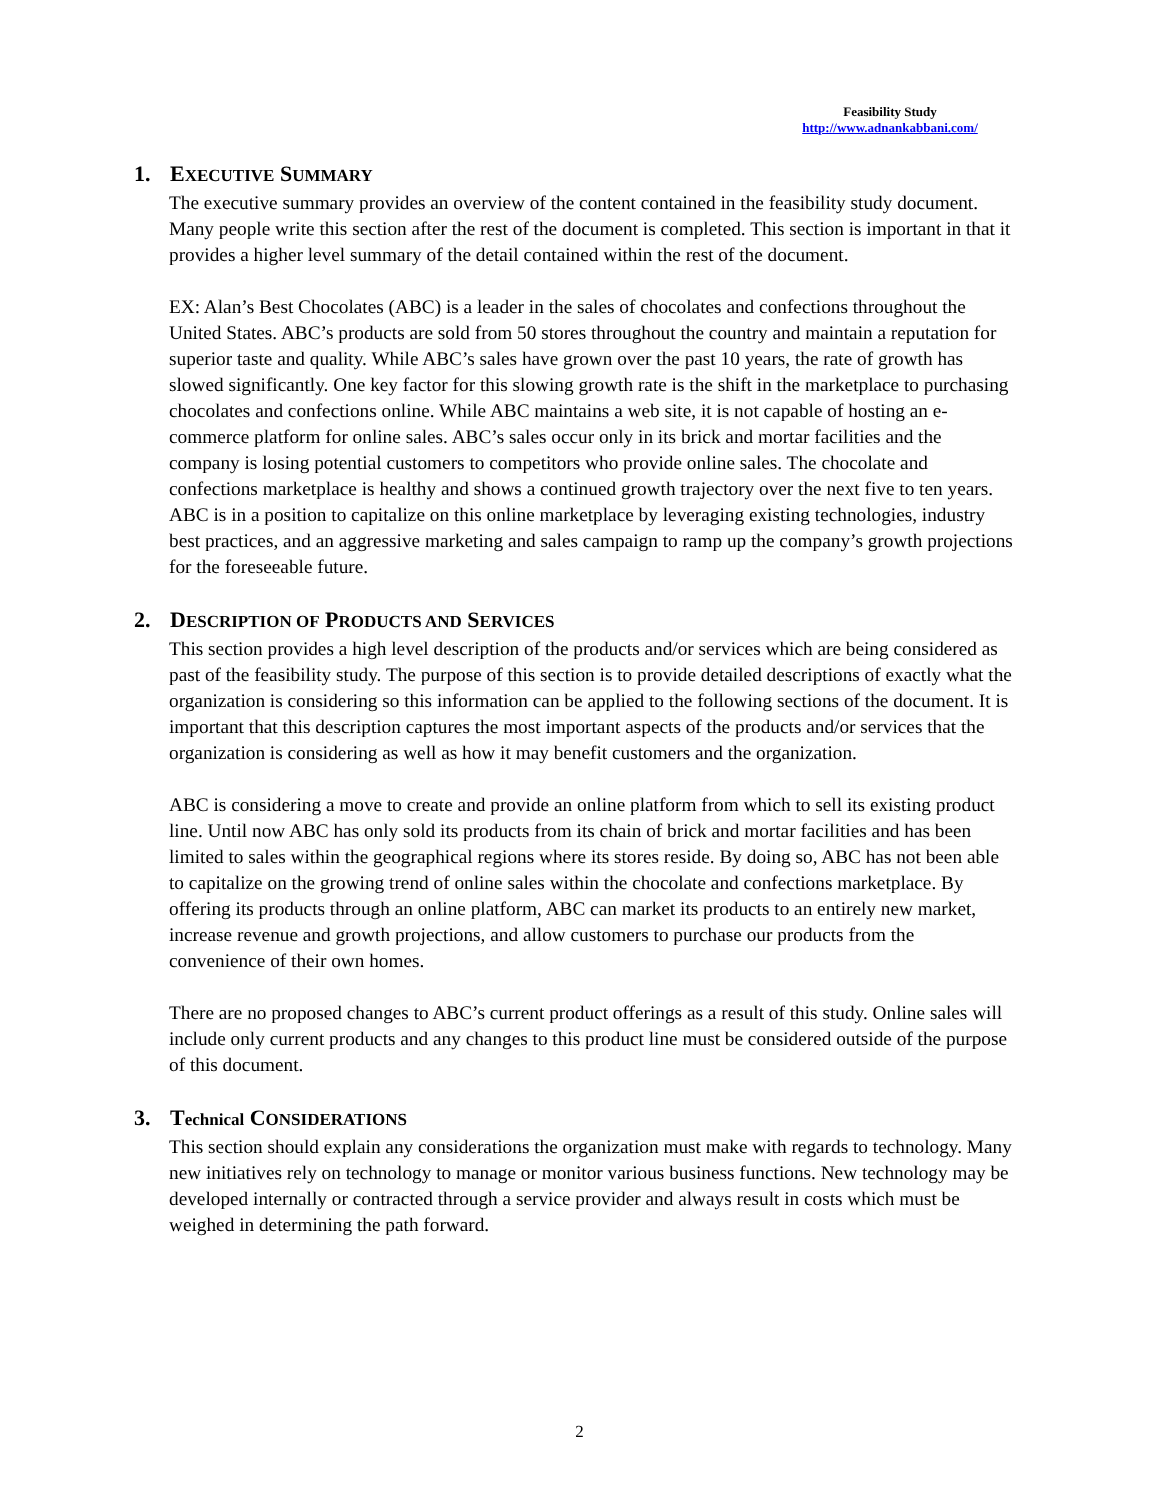Feasibility Study
http://www.adnankabbani.com/
1. EXECUTIVE SUMMARY
The executive summary provides an overview of the content contained in the feasibility study document. Many people write this section after the rest of the document is completed. This section is important in that it provides a higher level summary of the detail contained within the rest of the document.
EX: Alan’s Best Chocolates (ABC) is a leader in the sales of chocolates and confections throughout the United States. ABC’s products are sold from 50 stores throughout the country and maintain a reputation for superior taste and quality. While ABC’s sales have grown over the past 10 years, the rate of growth has slowed significantly. One key factor for this slowing growth rate is the shift in the marketplace to purchasing chocolates and confections online. While ABC maintains a web site, it is not capable of hosting an e-commerce platform for online sales. ABC’s sales occur only in its brick and mortar facilities and the company is losing potential customers to competitors who provide online sales. The chocolate and confections marketplace is healthy and shows a continued growth trajectory over the next five to ten years. ABC is in a position to capitalize on this online marketplace by leveraging existing technologies, industry best practices, and an aggressive marketing and sales campaign to ramp up the company’s growth projections for the foreseeable future.
2. DESCRIPTION OF PRODUCTS AND SERVICES
This section provides a high level description of the products and/or services which are being considered as past of the feasibility study. The purpose of this section is to provide detailed descriptions of exactly what the organization is considering so this information can be applied to the following sections of the document. It is important that this description captures the most important aspects of the products and/or services that the organization is considering as well as how it may benefit customers and the organization.
ABC is considering a move to create and provide an online platform from which to sell its existing product line. Until now ABC has only sold its products from its chain of brick and mortar facilities and has been limited to sales within the geographical regions where its stores reside. By doing so, ABC has not been able to capitalize on the growing trend of online sales within the chocolate and confections marketplace. By offering its products through an online platform, ABC can market its products to an entirely new market, increase revenue and growth projections, and allow customers to purchase our products from the convenience of their own homes.
There are no proposed changes to ABC’s current product offerings as a result of this study. Online sales will include only current products and any changes to this product line must be considered outside of the purpose of this document.
3. Technical CONSIDERATIONS
This section should explain any considerations the organization must make with regards to technology. Many new initiatives rely on technology to manage or monitor various business functions. New technology may be developed internally or contracted through a service provider and always result in costs which must be weighed in determining the path forward.
2